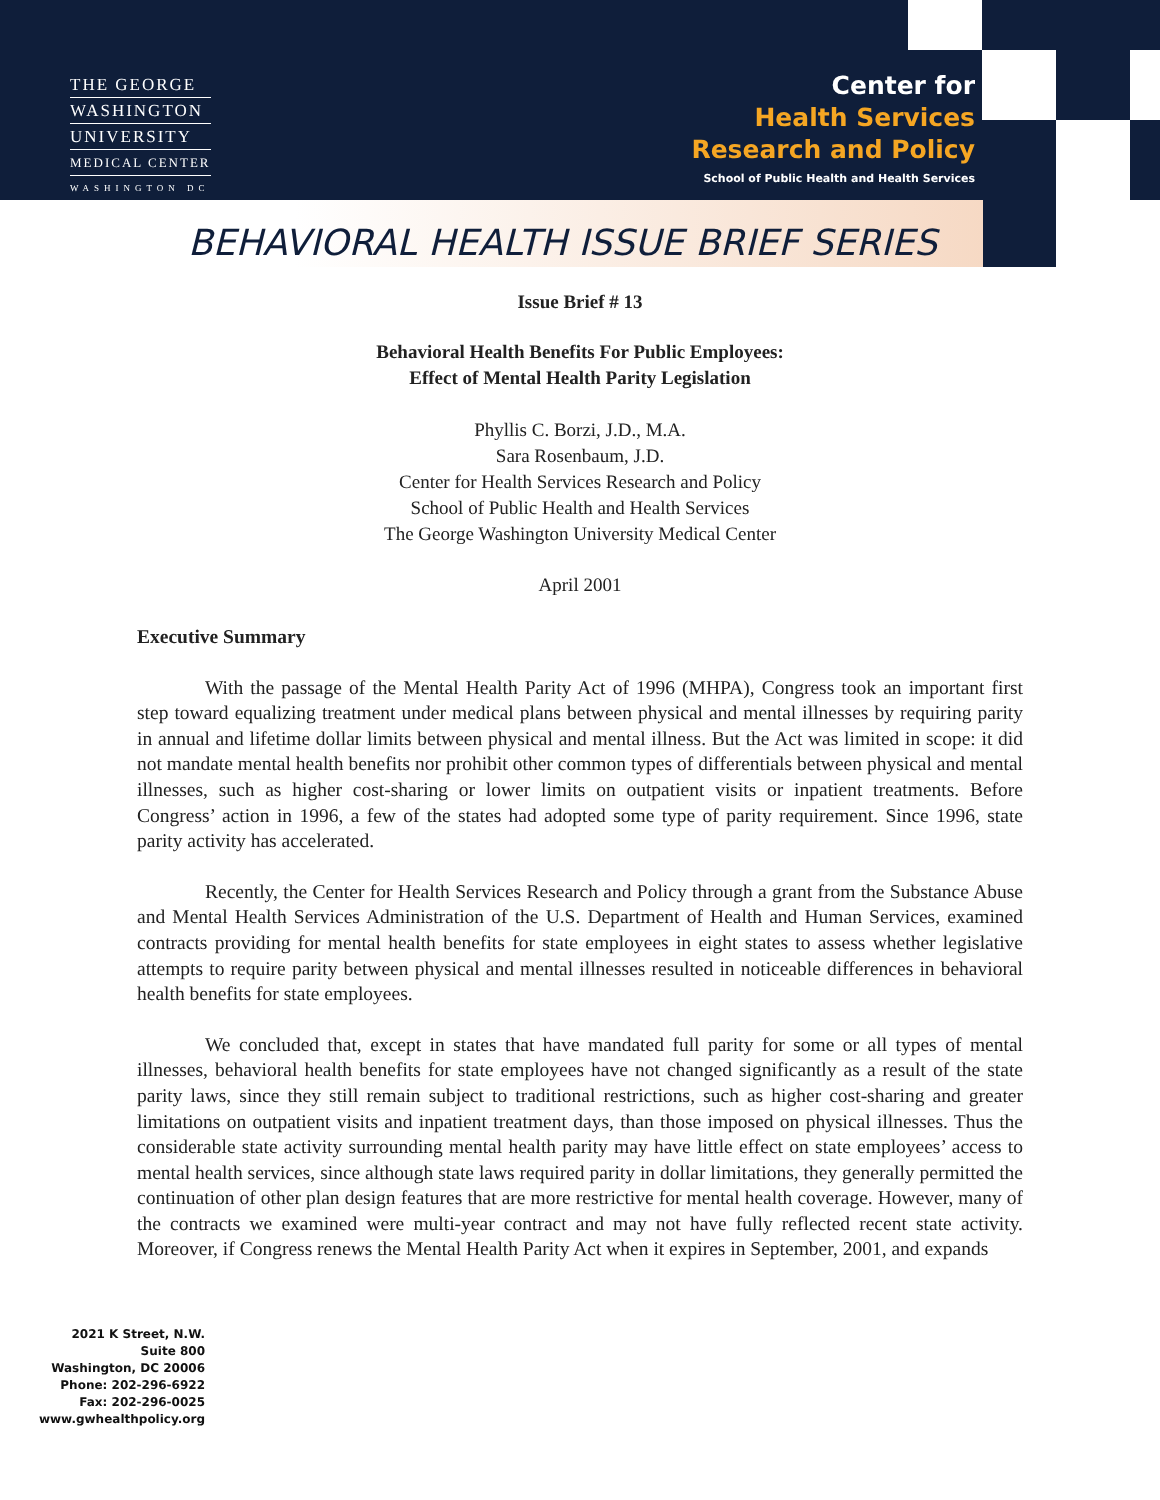THE GEORGE
WASHINGTON
UNIVERSITY
MEDICAL CENTER
WASHINGTON DC
Center for
Health Services
Research and Policy
School of Public Health and Health Services
BEHAVIORAL HEALTH ISSUE BRIEF SERIES
Issue Brief # 13
Behavioral Health Benefits For Public Employees:
Effect of Mental Health Parity Legislation
Phyllis C. Borzi, J.D., M.A.
Sara Rosenbaum, J.D.
Center for Health Services Research and Policy
School of Public Health and Health Services
The George Washington University Medical Center
April 2001
Executive Summary
With the passage of the Mental Health Parity Act of 1996 (MHPA), Congress took an important first step toward equalizing treatment under medical plans between physical and mental illnesses by requiring parity in annual and lifetime dollar limits between physical and mental illness. But the Act was limited in scope: it did not mandate mental health benefits nor prohibit other common types of differentials between physical and mental illnesses, such as higher cost-sharing or lower limits on outpatient visits or inpatient treatments. Before Congress’ action in 1996, a few of the states had adopted some type of parity requirement. Since 1996, state parity activity has accelerated.
Recently, the Center for Health Services Research and Policy through a grant from the Substance Abuse and Mental Health Services Administration of the U.S. Department of Health and Human Services, examined contracts providing for mental health benefits for state employees in eight states to assess whether legislative attempts to require parity between physical and mental illnesses resulted in noticeable differences in behavioral health benefits for state employees.
We concluded that, except in states that have mandated full parity for some or all types of mental illnesses, behavioral health benefits for state employees have not changed significantly as a result of the state parity laws, since they still remain subject to traditional restrictions, such as higher cost-sharing and greater limitations on outpatient visits and inpatient treatment days, than those imposed on physical illnesses. Thus the considerable state activity surrounding mental health parity may have little effect on state employees’ access to mental health services, since although state laws required parity in dollar limitations, they generally permitted the continuation of other plan design features that are more restrictive for mental health coverage. However, many of the contracts we examined were multi-year contract and may not have fully reflected recent state activity. Moreover, if Congress renews the Mental Health Parity Act when it expires in September, 2001, and expands
2021 K Street, N.W.
Suite 800
Washington, DC 20006
Phone: 202-296-6922
Fax: 202-296-0025
www.gwhealthpolicy.org